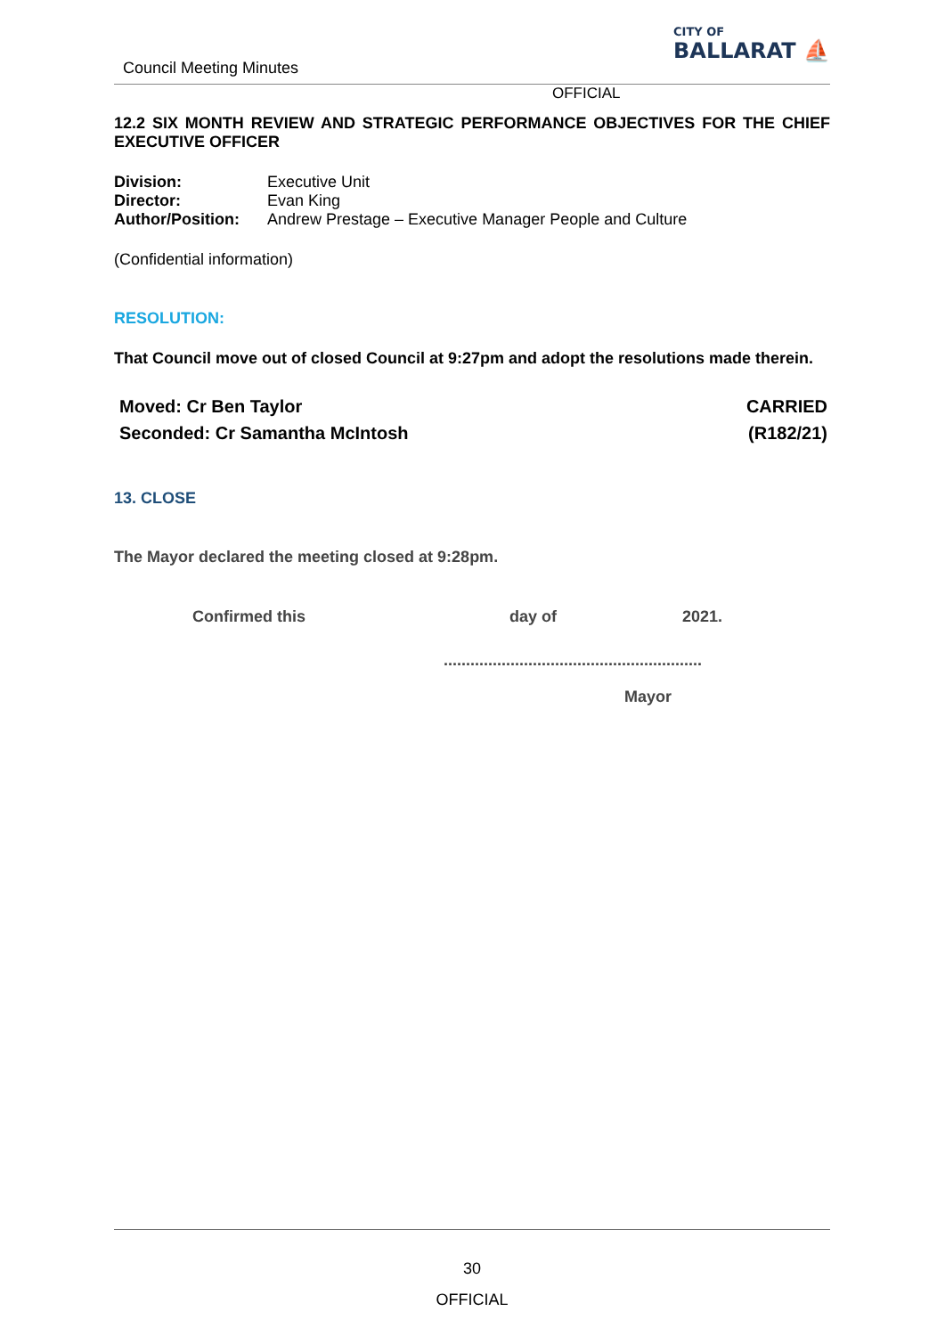Council Meeting Minutes
CITY OF
BALLARAT ⛵
OFFICIAL
12.2 SIX MONTH REVIEW AND STRATEGIC PERFORMANCE OBJECTIVES FOR THE CHIEF EXECUTIVE OFFICER
Division: Executive Unit
Director: Evan King
Author/Position: Andrew Prestage – Executive Manager People and Culture
(Confidential information)
RESOLUTION:
That Council move out of closed Council at 9:27pm and adopt the resolutions made therein.
Moved: Cr Ben Taylor
Seconded: Cr Samantha McIntosh
CARRIED
(R182/21)
13. CLOSE
The Mayor declared the meeting closed at 9:28pm.
Confirmed this day of 2021.
..........................................................
Mayor
30
OFFICIAL